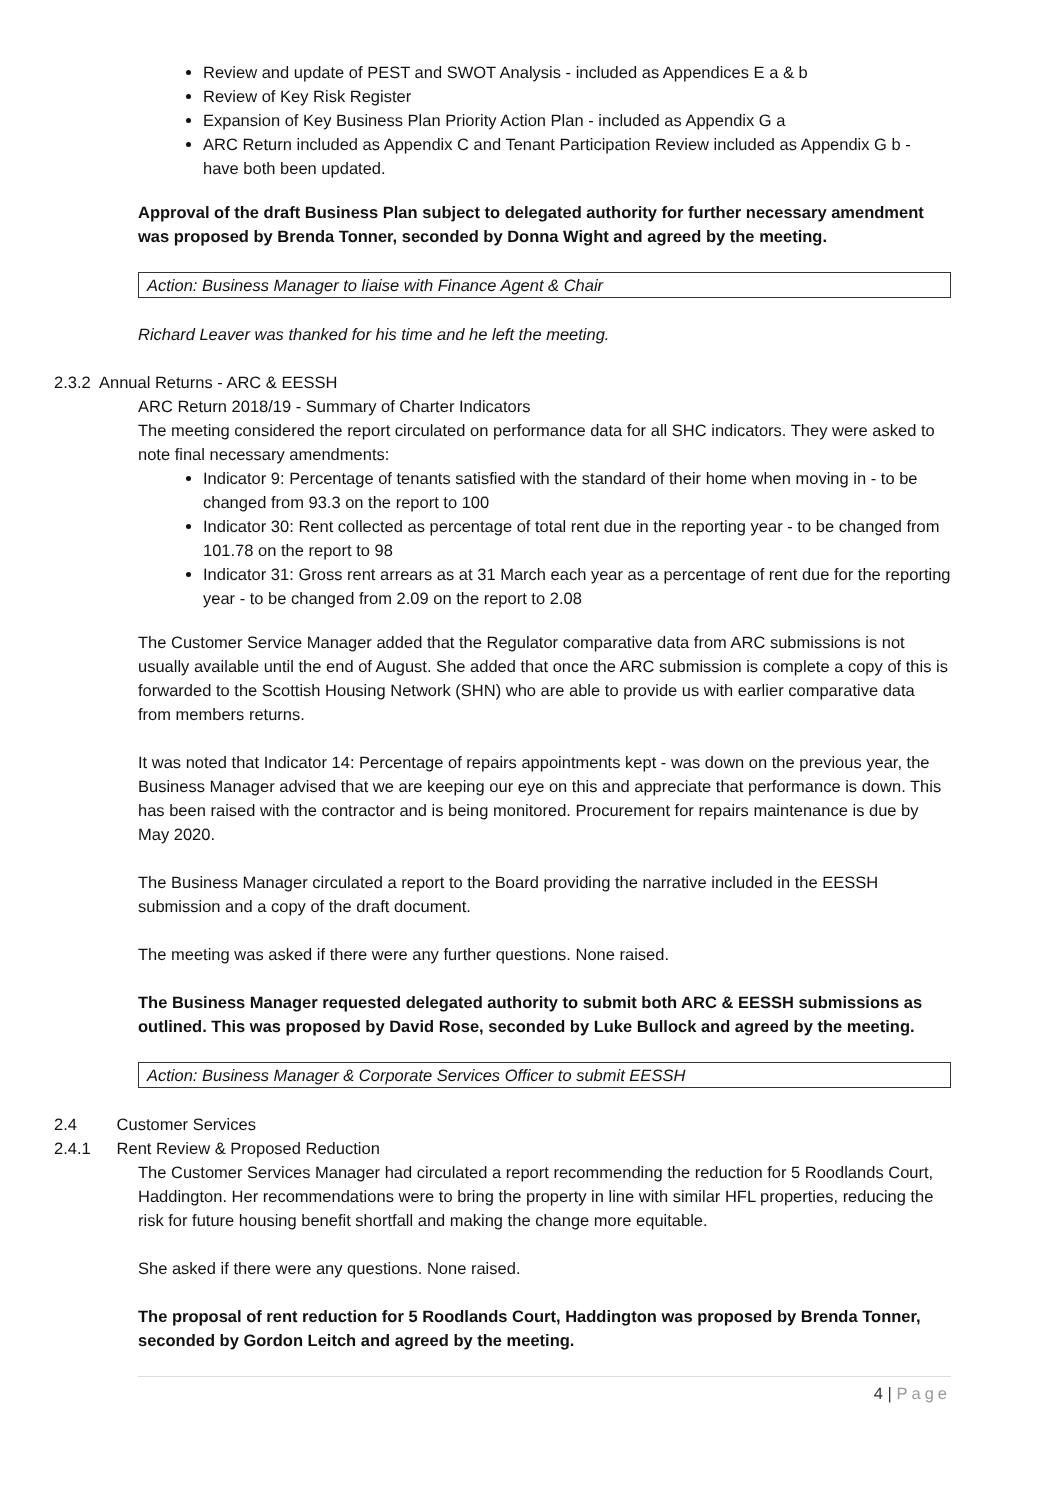Review and update of PEST and SWOT Analysis - included as Appendices E a & b
Review of Key Risk Register
Expansion of Key Business Plan Priority Action Plan - included as Appendix G a
ARC Return included as Appendix C and Tenant Participation Review included as Appendix G b - have both been updated.
Approval of the draft Business Plan subject to delegated authority for further necessary amendment was proposed by Brenda Tonner, seconded by Donna Wight and agreed by the meeting.
Action: Business Manager to liaise with Finance Agent & Chair
Richard Leaver was thanked for his time and he left the meeting.
2.3.2 Annual Returns - ARC & EESSH
ARC Return 2018/19 - Summary of Charter Indicators
The meeting considered the report circulated on performance data for all SHC indicators. They were asked to note final necessary amendments:
Indicator 9: Percentage of tenants satisfied with the standard of their home when moving in - to be changed from 93.3 on the report to 100
Indicator 30: Rent collected as percentage of total rent due in the reporting year - to be changed from 101.78 on the report to 98
Indicator 31: Gross rent arrears as at 31 March each year as a percentage of rent due for the reporting year - to be changed from 2.09 on the report to 2.08
The Customer Service Manager added that the Regulator comparative data from ARC submissions is not usually available until the end of August. She added that once the ARC submission is complete a copy of this is forwarded to the Scottish Housing Network (SHN) who are able to provide us with earlier comparative data from members returns.
It was noted that Indicator 14: Percentage of repairs appointments kept - was down on the previous year, the Business Manager advised that we are keeping our eye on this and appreciate that performance is down. This has been raised with the contractor and is being monitored. Procurement for repairs maintenance is due by May 2020.
The Business Manager circulated a report to the Board providing the narrative included in the EESSH submission and a copy of the draft document.
The meeting was asked if there were any further questions. None raised.
The Business Manager requested delegated authority to submit both ARC & EESSH submissions as outlined. This was proposed by David Rose, seconded by Luke Bullock and agreed by the meeting.
Action: Business Manager & Corporate Services Officer to submit EESSH
2.4 Customer Services
2.4.1 Rent Review & Proposed Reduction
The Customer Services Manager had circulated a report recommending the reduction for 5 Roodlands Court, Haddington. Her recommendations were to bring the property in line with similar HFL properties, reducing the risk for future housing benefit shortfall and making the change more equitable.
She asked if there were any questions. None raised.
The proposal of rent reduction for 5 Roodlands Court, Haddington was proposed by Brenda Tonner, seconded by Gordon Leitch and agreed by the meeting.
4 | Page